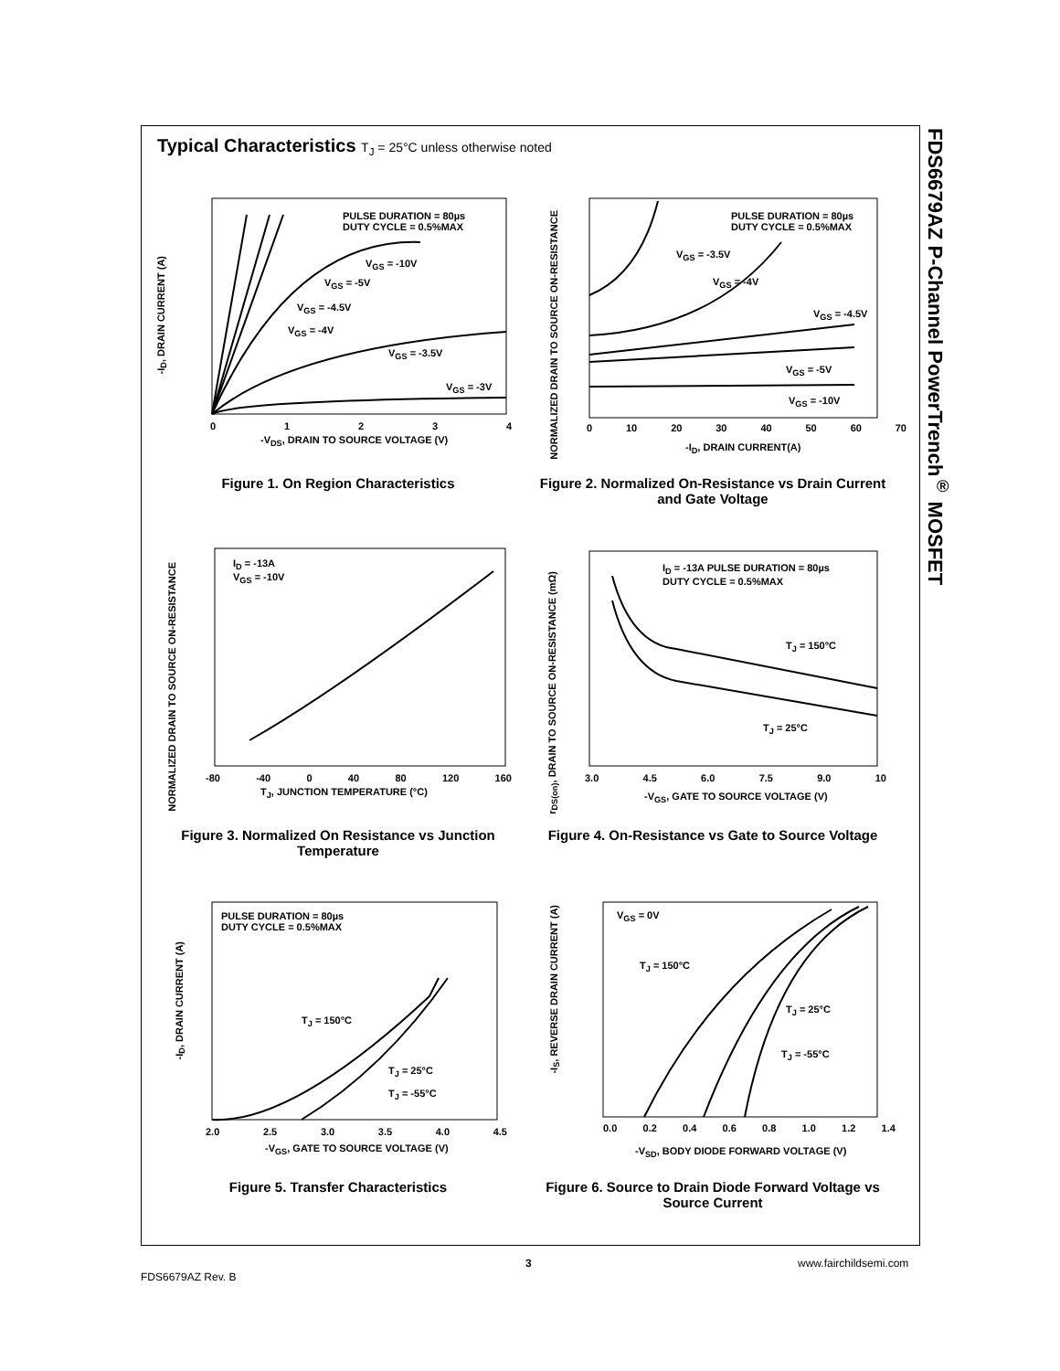Typical Characteristics T<sub>J</sub> = 25°C unless otherwise noted
FDS6679AZ P-Channel PowerTrench<sup>®</sup> MOSFET
PULSE DURATION = 80µs
DUTY CYCLE = 0.5%MAX
-I<sub>D</sub>, DRAIN CURRENT (A)
V<sub>GS</sub> = -10V
V<sub>GS</sub> = -5V
V<sub>GS</sub> = -4.5V
V<sub>GS</sub> = -4V
V<sub>GS</sub> = -3.5V
V<sub>GS</sub> = -3V
0 1 2 3 4
-V<sub>DS</sub>, DRAIN TO SOURCE VOLTAGE (V)
Figure 1. On Region Characteristics
PULSE DURATION = 80µs
DUTY CYCLE = 0.5%MAX
NORMALIZED DRAIN TO SOURCE ON-RESISTANCE
V<sub>GS</sub> = -3.5V
V<sub>GS</sub> = -4V
V<sub>GS</sub> = -4.5V
V<sub>GS</sub> = -5V
V<sub>GS</sub> = -10V
0 10 20 30 40 50 60 70
-I<sub>D</sub>, DRAIN CURRENT(A)
Figure 2. Normalized On-Resistance vs Drain Current and Gate Voltage
I<sub>D</sub> = -13A
V<sub>GS</sub> = -10V
NORMALIZED DRAIN TO SOURCE ON-RESISTANCE
-80 -40 0 40 80 120 160
T<sub>J</sub>, JUNCTION TEMPERATURE (°C)
Figure 3. Normalized On Resistance vs Junction Temperature
I<sub>D</sub> = -13A PULSE DURATION = 80µs
DUTY CYCLE = 0.5%MAX
r<sub>DS(on)</sub>, DRAIN TO SOURCE ON-RESISTANCE (mΩ)
T<sub>J</sub> = 150°C
T<sub>J</sub> = 25°C
3.0 4.5 6.0 7.5 9.0 10
-V<sub>GS</sub>, GATE TO SOURCE VOLTAGE (V)
Figure 4. On-Resistance vs Gate to Source Voltage
PULSE DURATION = 80µs
DUTY CYCLE = 0.5%MAX
-I<sub>D</sub>, DRAIN CURRENT (A)
T<sub>J</sub> = 150°C
T<sub>J</sub> = 25°C
T<sub>J</sub> = -55°C
2.0 2.5 3.0 3.5 4.0 4.5
-V<sub>GS</sub>, GATE TO SOURCE VOLTAGE (V)
Figure 5. Transfer Characteristics
V<sub>GS</sub> = 0V
-I<sub>S</sub>, REVERSE DRAIN CURRENT (A)
T<sub>J</sub> = 150°C
T<sub>J</sub> = 25°C
T<sub>J</sub> = -55°C
0.0 0.2 0.4 0.6 0.8 1.0 1.2 1.4
-V<sub>SD</sub>, BODY DIODE FORWARD VOLTAGE (V)
Figure 6. Source to Drain Diode Forward Voltage vs Source Current
3 www.fairchildsemi.com
FDS6679AZ Rev. B